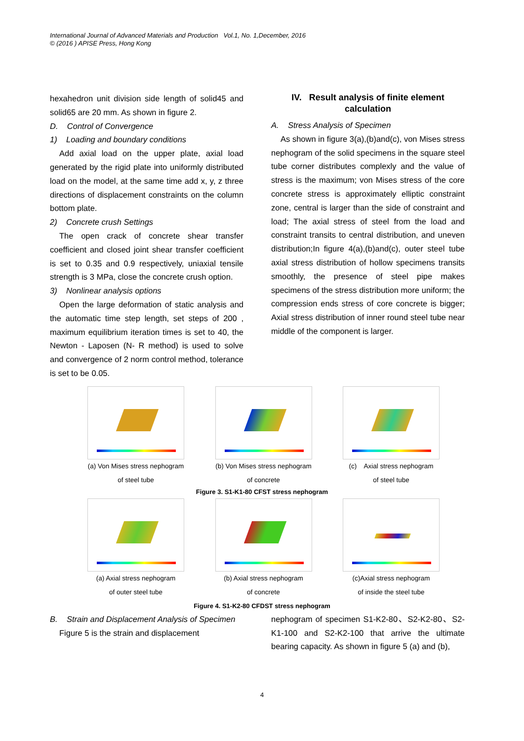International Journal of Advanced Materials and Production Vol.1, No. 1,December, 2016
© (2016 ) APISE Press, Hong Kong
hexahedron unit division side length of solid45 and solid65 are 20 mm. As shown in figure 2.
D. Control of Convergence
1) Loading and boundary conditions
Add axial load on the upper plate, axial load generated by the rigid plate into uniformly distributed load on the model, at the same time add x, y, z three directions of displacement constraints on the column bottom plate.
2) Concrete crush Settings
The open crack of concrete shear transfer coefficient and closed joint shear transfer coefficient is set to 0.35 and 0.9 respectively, uniaxial tensile strength is 3 MPa, close the concrete crush option.
3) Nonlinear analysis options
Open the large deformation of static analysis and the automatic time step length, set steps of 200 , maximum equilibrium iteration times is set to 40, the Newton - Laposen (N- R method) is used to solve and convergence of 2 norm control method, tolerance is set to be 0.05.
IV. Result analysis of finite element calculation
A. Stress Analysis of Specimen
As shown in figure 3(a),(b)and(c), von Mises stress nephogram of the solid specimens in the square steel tube corner distributes complexly and the value of stress is the maximum; von Mises stress of the core concrete stress is approximately elliptic constraint zone, central is larger than the side of constraint and load; The axial stress of steel from the load and constraint transits to central distribution, and uneven distribution;In figure 4(a),(b)and(c), outer steel tube axial stress distribution of hollow specimens transits smoothly, the presence of steel pipe makes specimens of the stress distribution more uniform; the compression ends stress of core concrete is bigger; Axial stress distribution of inner round steel tube near middle of the component is larger.
(a) Von Mises stress nephogram
of steel tube
(b) Von Mises stress nephogram
of concrete
(c) Axial stress nephogram
of steel tube
Figure 3. S1-K1-80 CFST stress nephogram
(a) Axial stress nephogram
of outer steel tube
(b) Axial stress nephogram
of concrete
(c)Axial stress nephogram
of inside the steel tube
Figure 4. S1-K2-80 CFDST stress nephogram
B. Strain and Displacement Analysis of Specimen
Figure 5 is the strain and displacement
nephogram of specimen S1-K2-80、S2-K2-80、S2-K1-100 and S2-K2-100 that arrive the ultimate bearing capacity. As shown in figure 5 (a) and (b),
4